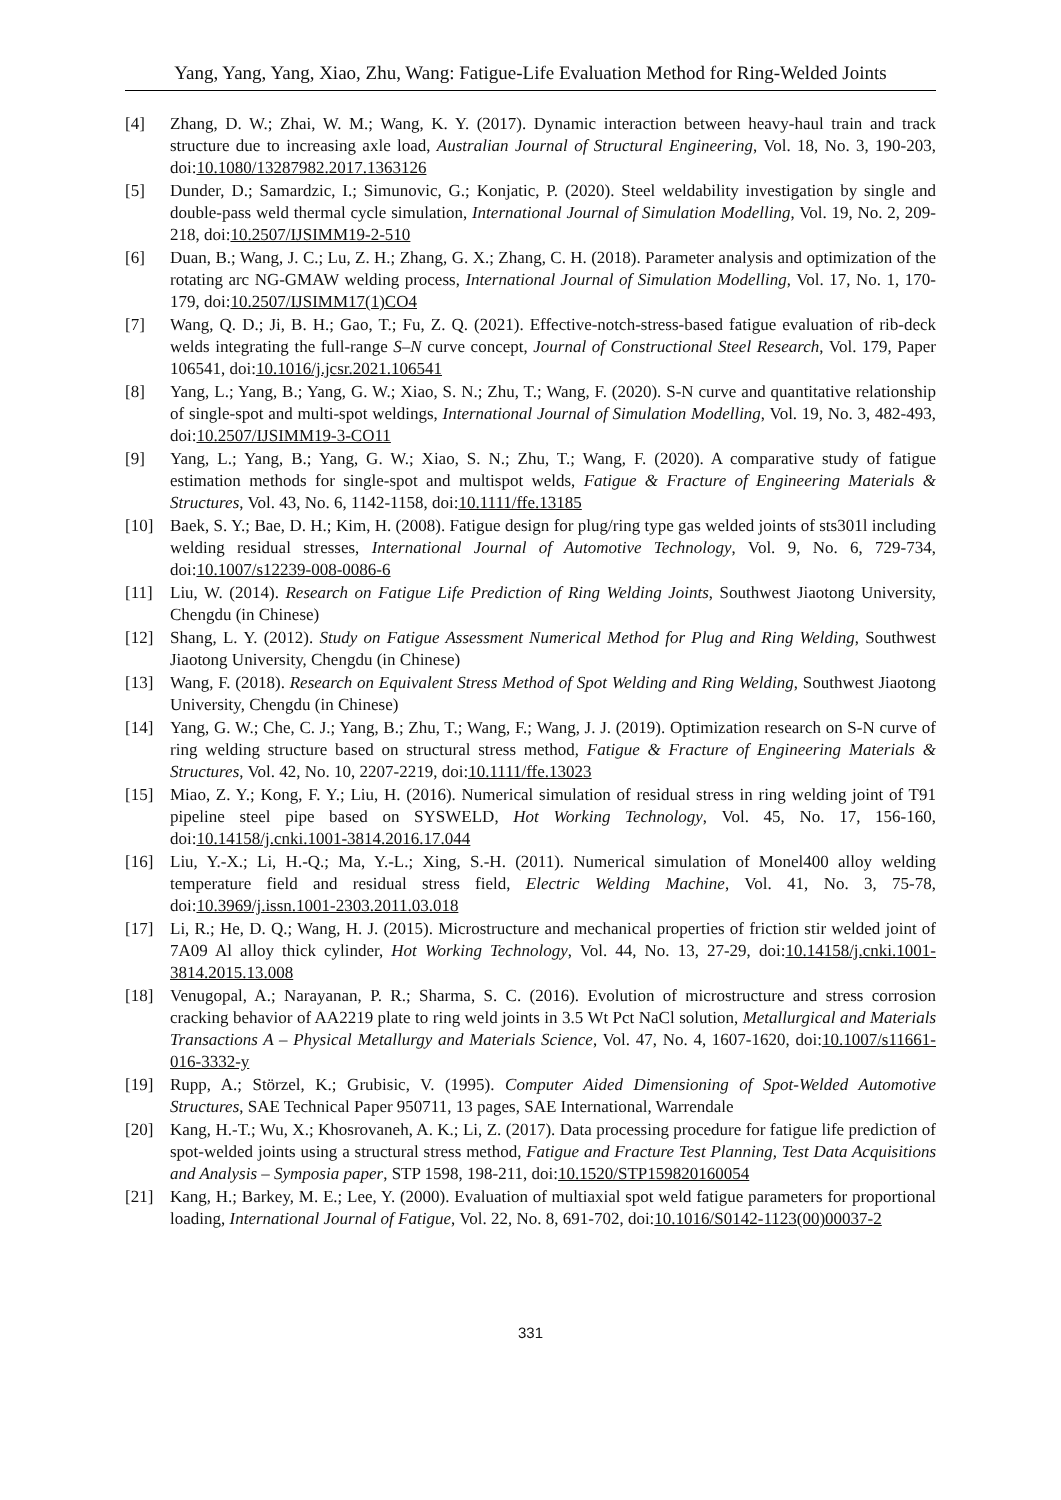Yang, Yang, Yang, Xiao, Zhu, Wang: Fatigue-Life Evaluation Method for Ring-Welded Joints
[4] Zhang, D. W.; Zhai, W. M.; Wang, K. Y. (2017). Dynamic interaction between heavy-haul train and track structure due to increasing axle load, Australian Journal of Structural Engineering, Vol. 18, No. 3, 190-203, doi:10.1080/13287982.2017.1363126
[5] Dunder, D.; Samardzic, I.; Simunovic, G.; Konjatic, P. (2020). Steel weldability investigation by single and double-pass weld thermal cycle simulation, International Journal of Simulation Modelling, Vol. 19, No. 2, 209-218, doi:10.2507/IJSIMM19-2-510
[6] Duan, B.; Wang, J. C.; Lu, Z. H.; Zhang, G. X.; Zhang, C. H. (2018). Parameter analysis and optimization of the rotating arc NG-GMAW welding process, International Journal of Simulation Modelling, Vol. 17, No. 1, 170-179, doi:10.2507/IJSIMM17(1)CO4
[7] Wang, Q. D.; Ji, B. H.; Gao, T.; Fu, Z. Q. (2021). Effective-notch-stress-based fatigue evaluation of rib-deck welds integrating the full-range S–N curve concept, Journal of Constructional Steel Research, Vol. 179, Paper 106541, doi:10.1016/j.jcsr.2021.106541
[8] Yang, L.; Yang, B.; Yang, G. W.; Xiao, S. N.; Zhu, T.; Wang, F. (2020). S-N curve and quantitative relationship of single-spot and multi-spot weldings, International Journal of Simulation Modelling, Vol. 19, No. 3, 482-493, doi:10.2507/IJSIMM19-3-CO11
[9] Yang, L.; Yang, B.; Yang, G. W.; Xiao, S. N.; Zhu, T.; Wang, F. (2020). A comparative study of fatigue estimation methods for single-spot and multispot welds, Fatigue & Fracture of Engineering Materials & Structures, Vol. 43, No. 6, 1142-1158, doi:10.1111/ffe.13185
[10] Baek, S. Y.; Bae, D. H.; Kim, H. (2008). Fatigue design for plug/ring type gas welded joints of sts301l including welding residual stresses, International Journal of Automotive Technology, Vol. 9, No. 6, 729-734, doi:10.1007/s12239-008-0086-6
[11] Liu, W. (2014). Research on Fatigue Life Prediction of Ring Welding Joints, Southwest Jiaotong University, Chengdu (in Chinese)
[12] Shang, L. Y. (2012). Study on Fatigue Assessment Numerical Method for Plug and Ring Welding, Southwest Jiaotong University, Chengdu (in Chinese)
[13] Wang, F. (2018). Research on Equivalent Stress Method of Spot Welding and Ring Welding, Southwest Jiaotong University, Chengdu (in Chinese)
[14] Yang, G. W.; Che, C. J.; Yang, B.; Zhu, T.; Wang, F.; Wang, J. J. (2019). Optimization research on S-N curve of ring welding structure based on structural stress method, Fatigue & Fracture of Engineering Materials & Structures, Vol. 42, No. 10, 2207-2219, doi:10.1111/ffe.13023
[15] Miao, Z. Y.; Kong, F. Y.; Liu, H. (2016). Numerical simulation of residual stress in ring welding joint of T91 pipeline steel pipe based on SYSWELD, Hot Working Technology, Vol. 45, No. 17, 156-160, doi:10.14158/j.cnki.1001-3814.2016.17.044
[16] Liu, Y.-X.; Li, H.-Q.; Ma, Y.-L.; Xing, S.-H. (2011). Numerical simulation of Monel400 alloy welding temperature field and residual stress field, Electric Welding Machine, Vol. 41, No. 3, 75-78, doi:10.3969/j.issn.1001-2303.2011.03.018
[17] Li, R.; He, D. Q.; Wang, H. J. (2015). Microstructure and mechanical properties of friction stir welded joint of 7A09 Al alloy thick cylinder, Hot Working Technology, Vol. 44, No. 13, 27-29, doi:10.14158/j.cnki.1001-3814.2015.13.008
[18] Venugopal, A.; Narayanan, P. R.; Sharma, S. C. (2016). Evolution of microstructure and stress corrosion cracking behavior of AA2219 plate to ring weld joints in 3.5 Wt Pct NaCl solution, Metallurgical and Materials Transactions A – Physical Metallurgy and Materials Science, Vol. 47, No. 4, 1607-1620, doi:10.1007/s11661-016-3332-y
[19] Rupp, A.; Störzel, K.; Grubisic, V. (1995). Computer Aided Dimensioning of Spot-Welded Automotive Structures, SAE Technical Paper 950711, 13 pages, SAE International, Warrendale
[20] Kang, H.-T.; Wu, X.; Khosrovaneh, A. K.; Li, Z. (2017). Data processing procedure for fatigue life prediction of spot-welded joints using a structural stress method, Fatigue and Fracture Test Planning, Test Data Acquisitions and Analysis – Symposia paper, STP 1598, 198-211, doi:10.1520/STP159820160054
[21] Kang, H.; Barkey, M. E.; Lee, Y. (2000). Evaluation of multiaxial spot weld fatigue parameters for proportional loading, International Journal of Fatigue, Vol. 22, No. 8, 691-702, doi:10.1016/S0142-1123(00)00037-2
331